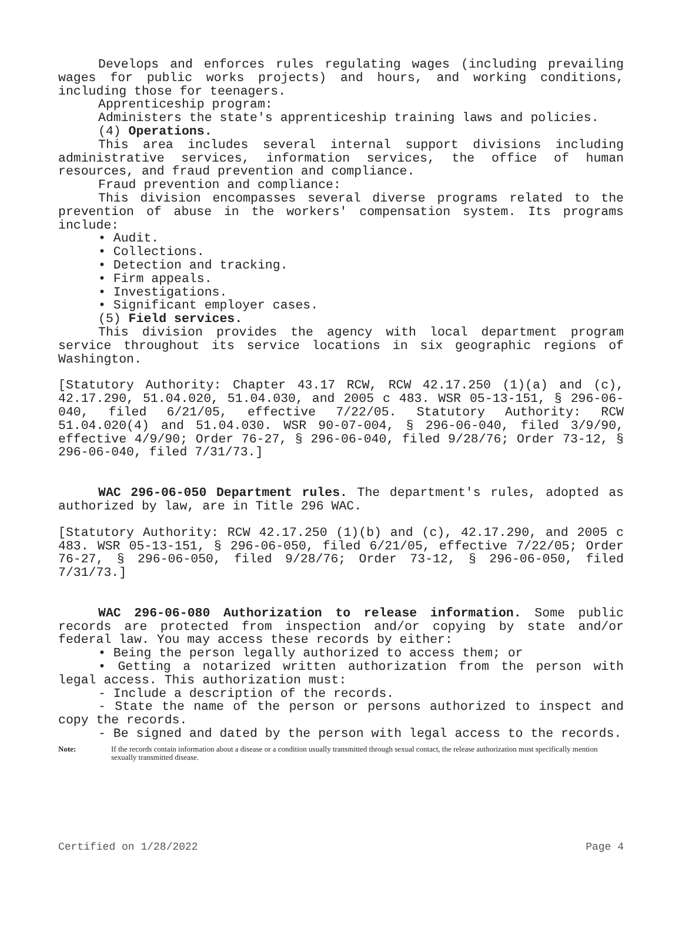Develops and enforces rules regulating wages (including prevailing wages for public works projects) and hours, and working conditions, including those for teenagers.
Apprenticeship program:
Administers the state's apprenticeship training laws and policies.
(4) Operations.
This area includes several internal support divisions including administrative services, information services, the office of human resources, and fraud prevention and compliance.
Fraud prevention and compliance:
This division encompasses several diverse programs related to the prevention of abuse in the workers' compensation system. Its programs include:
• Audit.
• Collections.
• Detection and tracking.
• Firm appeals.
• Investigations.
• Significant employer cases.
(5) Field services.
This division provides the agency with local department program service throughout its service locations in six geographic regions of Washington.
[Statutory Authority: Chapter 43.17 RCW, RCW 42.17.250 (1)(a) and (c), 42.17.290, 51.04.020, 51.04.030, and 2005 c 483. WSR 05-13-151, § 296-06-040, filed 6/21/05, effective 7/22/05. Statutory Authority: RCW 51.04.020(4) and 51.04.030. WSR 90-07-004, § 296-06-040, filed 3/9/90, effective 4/9/90; Order 76-27, § 296-06-040, filed 9/28/76; Order 73-12, § 296-06-040, filed 7/31/73.]
WAC 296-06-050 Department rules. The department's rules, adopted as authorized by law, are in Title 296 WAC.
[Statutory Authority: RCW 42.17.250 (1)(b) and (c), 42.17.290, and 2005 c 483. WSR 05-13-151, § 296-06-050, filed 6/21/05, effective 7/22/05; Order 76-27, § 296-06-050, filed 9/28/76; Order 73-12, § 296-06-050, filed 7/31/73.]
WAC 296-06-080 Authorization to release information. Some public records are protected from inspection and/or copying by state and/or federal law. You may access these records by either:
• Being the person legally authorized to access them; or
• Getting a notarized written authorization from the person with legal access. This authorization must:
- Include a description of the records.
- State the name of the person or persons authorized to inspect and copy the records.
- Be signed and dated by the person with legal access to the records.
Note: If the records contain information about a disease or a condition usually transmitted through sexual contact, the release authorization must specifically mention sexually transmitted disease.
Certified on 1/28/2022 Page 4